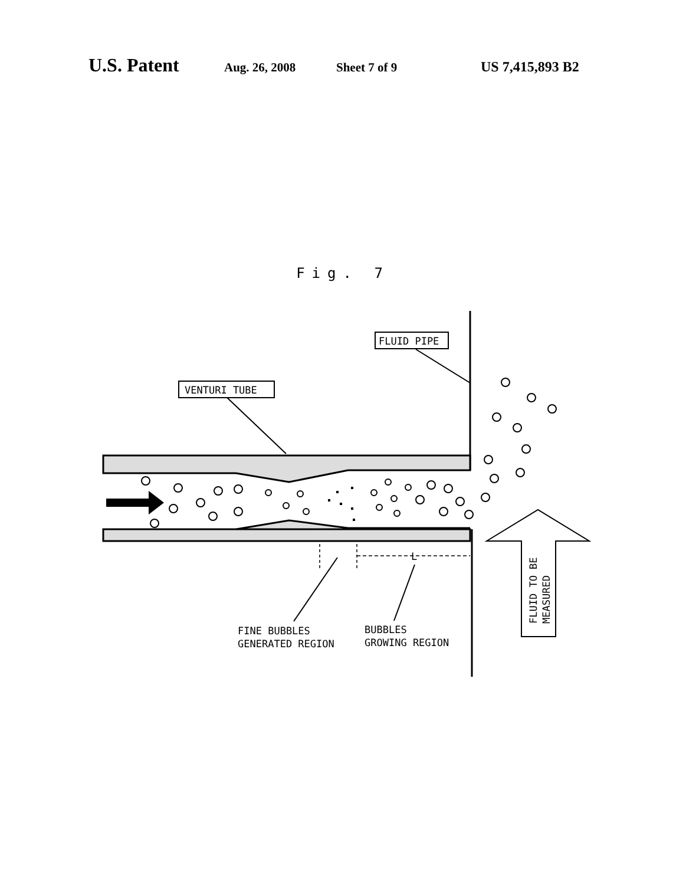U.S. Patent Aug. 26, 2008 Sheet 7 of 9 US 7,415,893 B2
Fig. 7
FLUID PIPE
VENTURI TUBE
L
FINE BUBBLES
GENERATED REGION
BUBBLES
GROWING REGION
FLUID TO BE
MEASURED